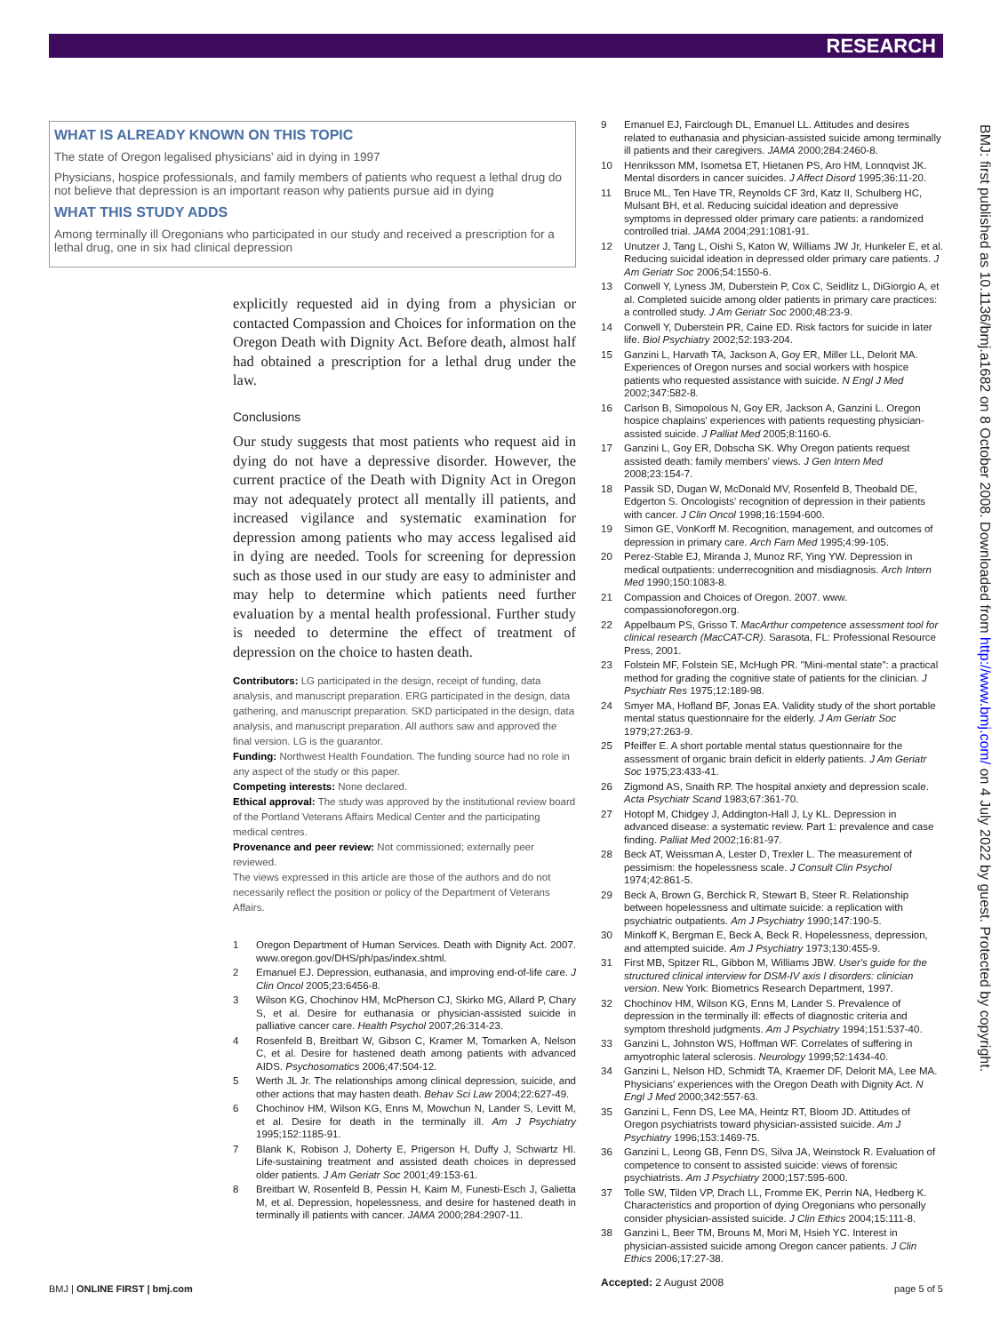RESEARCH
WHAT IS ALREADY KNOWN ON THIS TOPIC
The state of Oregon legalised physicians' aid in dying in 1997
Physicians, hospice professionals, and family members of patients who request a lethal drug do not believe that depression is an important reason why patients pursue aid in dying
WHAT THIS STUDY ADDS
Among terminally ill Oregonians who participated in our study and received a prescription for a lethal drug, one in six had clinical depression
explicitly requested aid in dying from a physician or contacted Compassion and Choices for information on the Oregon Death with Dignity Act. Before death, almost half had obtained a prescription for a lethal drug under the law.
Conclusions
Our study suggests that most patients who request aid in dying do not have a depressive disorder. However, the current practice of the Death with Dignity Act in Oregon may not adequately protect all mentally ill patients, and increased vigilance and systematic examination for depression among patients who may access legalised aid in dying are needed. Tools for screening for depression such as those used in our study are easy to administer and may help to determine which patients need further evaluation by a mental health professional. Further study is needed to determine the effect of treatment of depression on the choice to hasten death.
Contributors: LG participated in the design, receipt of funding, data analysis, and manuscript preparation. ERG participated in the design, data gathering, and manuscript preparation. SKD participated in the design, data analysis, and manuscript preparation. All authors saw and approved the final version. LG is the guarantor.
Funding: Northwest Health Foundation. The funding source had no role in any aspect of the study or this paper.
Competing interests: None declared.
Ethical approval: The study was approved by the institutional review board of the Portland Veterans Affairs Medical Center and the participating medical centres.
Provenance and peer review: Not commissioned; externally peer reviewed.
The views expressed in this article are those of the authors and do not necessarily reflect the position or policy of the Department of Veterans Affairs.
1 Oregon Department of Human Services. Death with Dignity Act. 2007. www.oregon.gov/DHS/ph/pas/index.shtml.
2 Emanuel EJ. Depression, euthanasia, and improving end-of-life care. J Clin Oncol 2005;23:6456-8.
3 Wilson KG, Chochinov HM, McPherson CJ, Skirko MG, Allard P, Chary S, et al. Desire for euthanasia or physician-assisted suicide in palliative cancer care. Health Psychol 2007;26:314-23.
4 Rosenfeld B, Breitbart W, Gibson C, Kramer M, Tomarken A, Nelson C, et al. Desire for hastened death among patients with advanced AIDS. Psychosomatics 2006;47:504-12.
5 Werth JL Jr. The relationships among clinical depression, suicide, and other actions that may hasten death. Behav Sci Law 2004;22:627-49.
6 Chochinov HM, Wilson KG, Enns M, Mowchun N, Lander S, Levitt M, et al. Desire for death in the terminally ill. Am J Psychiatry 1995;152:1185-91.
7 Blank K, Robison J, Doherty E, Prigerson H, Duffy J, Schwartz HI. Life-sustaining treatment and assisted death choices in depressed older patients. J Am Geriatr Soc 2001;49:153-61.
8 Breitbart W, Rosenfeld B, Pessin H, Kaim M, Funesti-Esch J, Galietta M, et al. Depression, hopelessness, and desire for hastened death in terminally ill patients with cancer. JAMA 2000;284:2907-11.
9 Emanuel EJ, Fairclough DL, Emanuel LL. Attitudes and desires related to euthanasia and physician-assisted suicide among terminally ill patients and their caregivers. JAMA 2000;284:2460-8.
10 Henriksson MM, Isometsa ET, Hietanen PS, Aro HM, Lonnqvist JK. Mental disorders in cancer suicides. J Affect Disord 1995;36:11-20.
11 Bruce ML, Ten Have TR, Reynolds CF 3rd, Katz II, Schulberg HC, Mulsant BH, et al. Reducing suicidal ideation and depressive symptoms in depressed older primary care patients: a randomized controlled trial. JAMA 2004;291:1081-91.
12 Unutzer J, Tang L, Oishi S, Katon W, Williams JW Jr, Hunkeler E, et al. Reducing suicidal ideation in depressed older primary care patients. J Am Geriatr Soc 2006;54:1550-6.
13 Conwell Y, Lyness JM, Duberstein P, Cox C, Seidlitz L, DiGiorgio A, et al. Completed suicide among older patients in primary care practices: a controlled study. J Am Geriatr Soc 2000;48:23-9.
14 Conwell Y, Duberstein PR, Caine ED. Risk factors for suicide in later life. Biol Psychiatry 2002;52:193-204.
15 Ganzini L, Harvath TA, Jackson A, Goy ER, Miller LL, Delorit MA. Experiences of Oregon nurses and social workers with hospice patients who requested assistance with suicide. N Engl J Med 2002;347:582-8.
16 Carlson B, Simopolous N, Goy ER, Jackson A, Ganzini L. Oregon hospice chaplains' experiences with patients requesting physician-assisted suicide. J Palliat Med 2005;8:1160-6.
17 Ganzini L, Goy ER, Dobscha SK. Why Oregon patients request assisted death: family members' views. J Gen Intern Med 2008;23:154-7.
18 Passik SD, Dugan W, McDonald MV, Rosenfeld B, Theobald DE, Edgerton S. Oncologists' recognition of depression in their patients with cancer. J Clin Oncol 1998;16:1594-600.
19 Simon GE, VonKorff M. Recognition, management, and outcomes of depression in primary care. Arch Fam Med 1995;4:99-105.
20 Perez-Stable EJ, Miranda J, Munoz RF, Ying YW. Depression in medical outpatients: underrecognition and misdiagnosis. Arch Intern Med 1990;150:1083-8.
21 Compassion and Choices of Oregon. 2007. www. compassionoforegon.org.
22 Appelbaum PS, Grisso T. MacArthur competence assessment tool for clinical research (MacCAT-CR). Sarasota, FL: Professional Resource Press, 2001.
23 Folstein MF, Folstein SE, McHugh PR. "Mini-mental state": a practical method for grading the cognitive state of patients for the clinician. J Psychiatr Res 1975;12:189-98.
24 Smyer MA, Hofland BF, Jonas EA. Validity study of the short portable mental status questionnaire for the elderly. J Am Geriatr Soc 1979;27:263-9.
25 Pfeiffer E. A short portable mental status questionnaire for the assessment of organic brain deficit in elderly patients. J Am Geriatr Soc 1975;23:433-41.
26 Zigmond AS, Snaith RP. The hospital anxiety and depression scale. Acta Psychiatr Scand 1983;67:361-70.
27 Hotopf M, Chidgey J, Addington-Hall J, Ly KL. Depression in advanced disease: a systematic review. Part 1: prevalence and case finding. Palliat Med 2002;16:81-97.
28 Beck AT, Weissman A, Lester D, Trexler L. The measurement of pessimism: the hopelessness scale. J Consult Clin Psychol 1974;42:861-5.
29 Beck A, Brown G, Berchick R, Stewart B, Steer R. Relationship between hopelessness and ultimate suicide: a replication with psychiatric outpatients. Am J Psychiatry 1990;147:190-5.
30 Minkoff K, Bergman E, Beck A, Beck R. Hopelessness, depression, and attempted suicide. Am J Psychiatry 1973;130:455-9.
31 First MB, Spitzer RL, Gibbon M, Williams JBW. User's guide for the structured clinical interview for DSM-IV axis I disorders: clinician version. New York: Biometrics Research Department, 1997.
32 Chochinov HM, Wilson KG, Enns M, Lander S. Prevalence of depression in the terminally ill: effects of diagnostic criteria and symptom threshold judgments. Am J Psychiatry 1994;151:537-40.
33 Ganzini L, Johnston WS, Hoffman WF. Correlates of suffering in amyotrophic lateral sclerosis. Neurology 1999;52:1434-40.
34 Ganzini L, Nelson HD, Schmidt TA, Kraemer DF, Delorit MA, Lee MA. Physicians' experiences with the Oregon Death with Dignity Act. N Engl J Med 2000;342:557-63.
35 Ganzini L, Fenn DS, Lee MA, Heintz RT, Bloom JD. Attitudes of Oregon psychiatrists toward physician-assisted suicide. Am J Psychiatry 1996;153:1469-75.
36 Ganzini L, Leong GB, Fenn DS, Silva JA, Weinstock R. Evaluation of competence to consent to assisted suicide: views of forensic psychiatrists. Am J Psychiatry 2000;157:595-600.
37 Tolle SW, Tilden VP, Drach LL, Fromme EK, Perrin NA, Hedberg K. Characteristics and proportion of dying Oregonians who personally consider physician-assisted suicide. J Clin Ethics 2004;15:111-8.
38 Ganzini L, Beer TM, Brouns M, Mori M, Hsieh YC. Interest in physician-assisted suicide among Oregon cancer patients. J Clin Ethics 2006;17:27-38.
Accepted: 2 August 2008
BMJ: first published as 10.1136/bmj.a1682 on 8 October 2008. Downloaded from http://www.bmj.com/ on 4 July 2022 by guest. Protected by copyright.
BMJ | ONLINE FIRST | bmj.com page 5 of 5